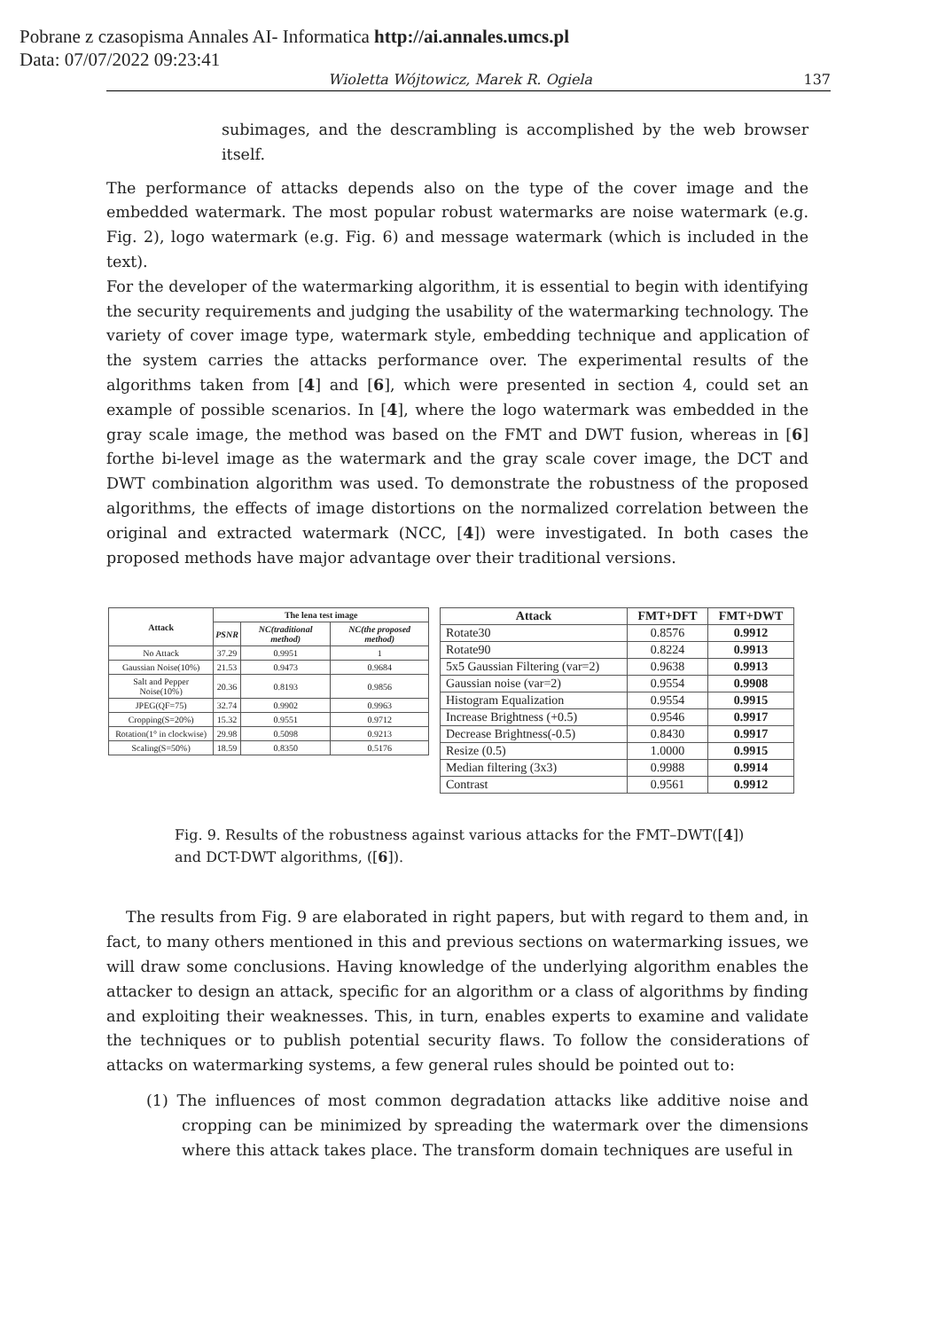Pobrane z czasopisma Annales AI- Informatica http://ai.annales.umcs.pl
Data: 07/07/2022 09:23:41
Wioletta Wójtowicz, Marek R. Ogiela 137
subimages, and the descrambling is accomplished by the web browser itself.
The performance of attacks depends also on the type of the cover image and the embedded watermark. The most popular robust watermarks are noise watermark (e.g. Fig. 2), logo watermark (e.g. Fig. 6) and message watermark (which is included in the text).
For the developer of the watermarking algorithm, it is essential to begin with identifying the security requirements and judging the usability of the watermarking technology. The variety of cover image type, watermark style, embedding technique and application of the system carries the attacks performance over. The experimental results of the algorithms taken from [4] and [6], which were presented in section 4, could set an example of possible scenarios. In [4], where the logo watermark was embedded in the gray scale image, the method was based on the FMT and DWT fusion, whereas in [6] forthe bi-level image as the watermark and the gray scale cover image, the DCT and DWT combination algorithm was used. To demonstrate the robustness of the proposed algorithms, the effects of image distortions on the normalized correlation between the original and extracted watermark (NCC, [4]) were investigated. In both cases the proposed methods have major advantage over their traditional versions.
| Attack | The lena test image | | |
| --- | --- | --- | --- |
| | PSNR | NC(traditional method) | NC(the proposed method) |
| No Attack | 37.29 | 0.9951 | 1 |
| Gaussian Noise(10%) | 21.53 | 0.9473 | 0.9684 |
| Salt and Pepper Noise(10%) | 20.36 | 0.8193 | 0.9856 |
| JPEG(QF=75) | 32.74 | 0.9902 | 0.9963 |
| Cropping(S=20%) | 15.32 | 0.9551 | 0.9712 |
| Rotation(1° in clockwise) | 29.98 | 0.5098 | 0.9213 |
| Scaling(S=50%) | 18.59 | 0.8350 | 0.5176 |
| Attack | FMT+DFT | FMT+DWT |
| --- | --- | --- |
| Rotate30 | 0.8576 | 0.9912 |
| Rotate90 | 0.8224 | 0.9913 |
| 5x5 Gaussian Filtering (var=2) | 0.9638 | 0.9913 |
| Gaussian noise (var=2) | 0.9554 | 0.9908 |
| Histogram Equalization | 0.9554 | 0.9915 |
| Increase Brightness (+0.5) | 0.9546 | 0.9917 |
| Decrease Brightness(-0.5) | 0.8430 | 0.9917 |
| Resize (0.5) | 1.0000 | 0.9915 |
| Median filtering (3x3) | 0.9988 | 0.9914 |
| Contrast | 0.9561 | 0.9912 |
Fig. 9. Results of the robustness against various attacks for the FMT–DWT([4]) and DCT-DWT algorithms, ([6]).
The results from Fig. 9 are elaborated in right papers, but with regard to them and, in fact, to many others mentioned in this and previous sections on watermarking issues, we will draw some conclusions. Having knowledge of the underlying algorithm enables the attacker to design an attack, specific for an algorithm or a class of algorithms by finding and exploiting their weaknesses. This, in turn, enables experts to examine and validate the techniques or to publish potential security flaws. To follow the considerations of attacks on watermarking systems, a few general rules should be pointed out to:
(1) The influences of most common degradation attacks like additive noise and cropping can be minimized by spreading the watermark over the dimensions where this attack takes place. The transform domain techniques are useful in